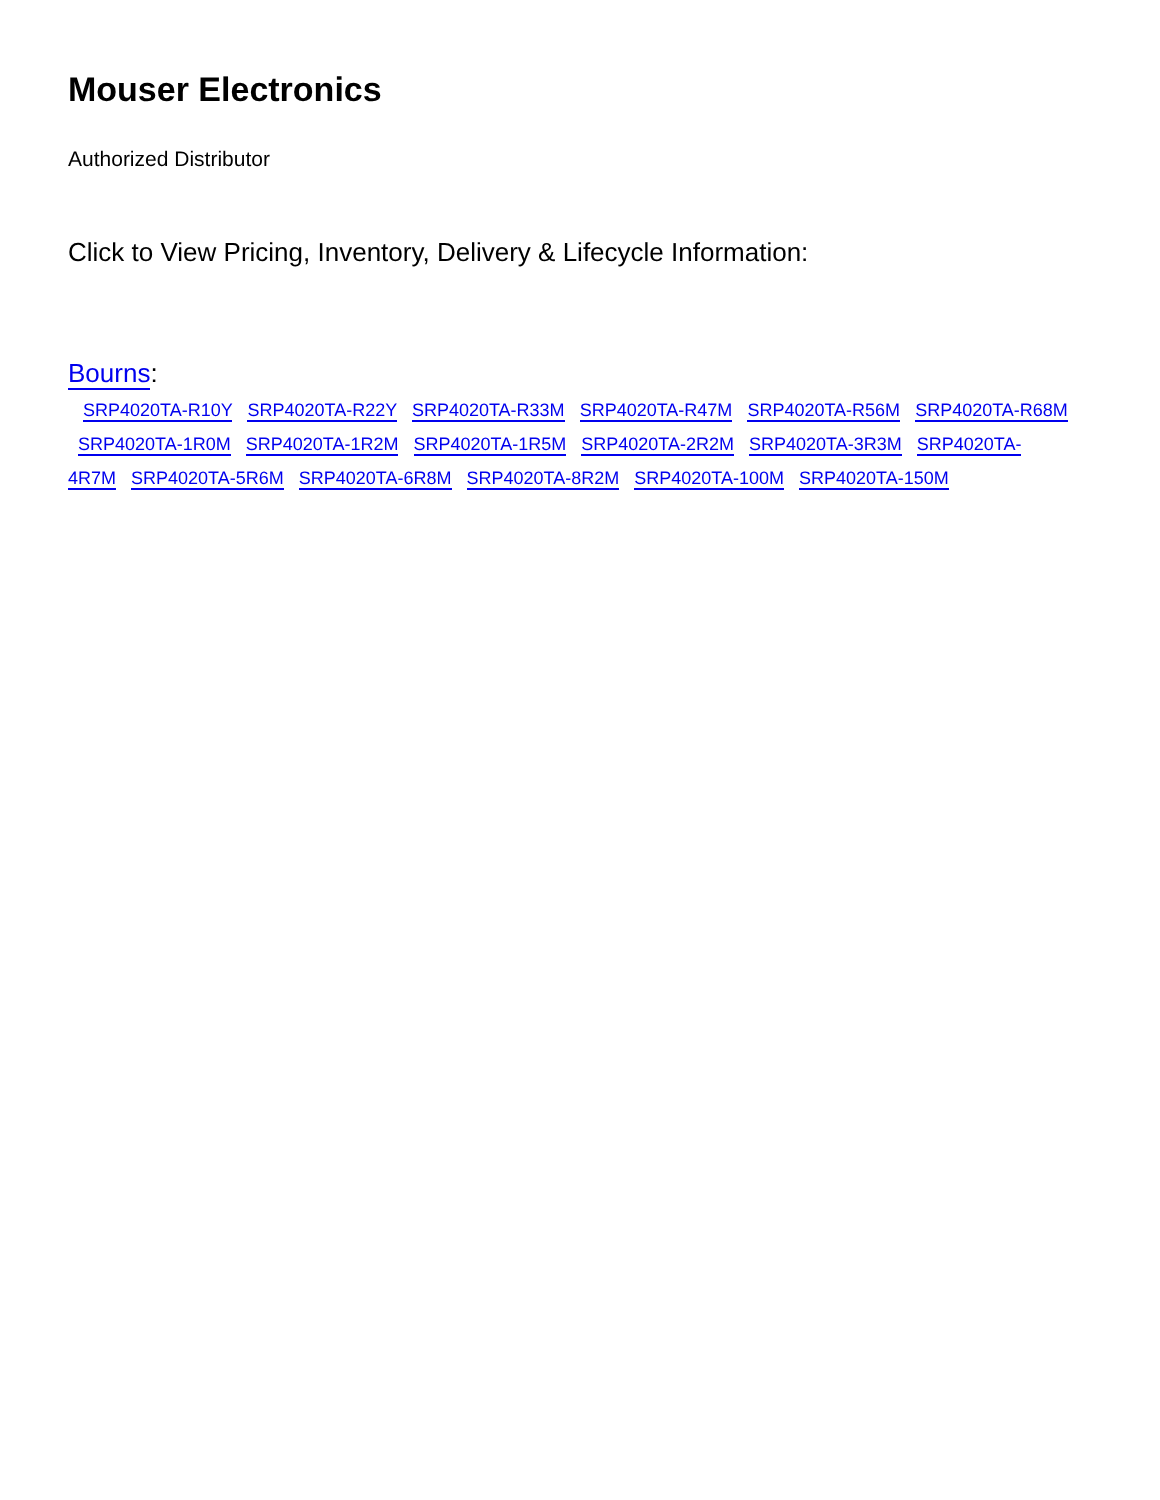Mouser Electronics
Authorized Distributor
Click to View Pricing, Inventory, Delivery & Lifecycle Information:
Bourns:
SRP4020TA-R10Y SRP4020TA-R22Y SRP4020TA-R33M SRP4020TA-R47M SRP4020TA-R56M SRP4020TA-R68M SRP4020TA-1R0M SRP4020TA-1R2M SRP4020TA-1R5M SRP4020TA-2R2M SRP4020TA-3R3M SRP4020TA-4R7M SRP4020TA-5R6M SRP4020TA-6R8M SRP4020TA-8R2M SRP4020TA-100M SRP4020TA-150M